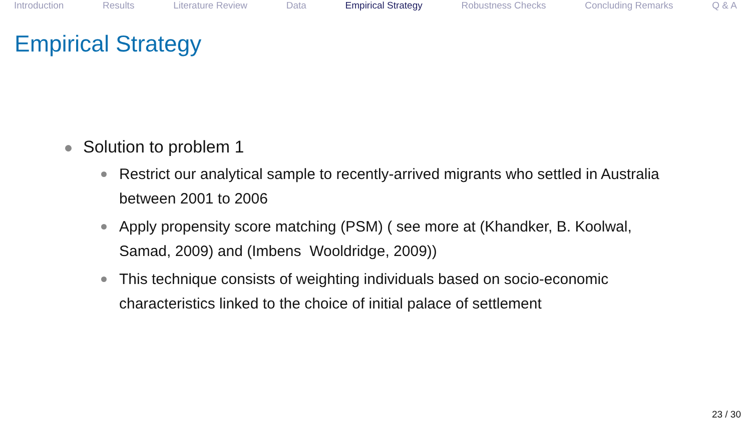Introduction Results Literature Review Data Empirical Strategy Robustness Checks Concluding Remarks Q & A
Empirical Strategy
Solution to problem 1
Restrict our analytical sample to recently-arrived migrants who settled in Australia between 2001 to 2006
Apply propensity score matching (PSM) ( see more at (Khandker, B. Koolwal, Samad, 2009) and (Imbens Wooldridge, 2009))
This technique consists of weighting individuals based on socio-economic characteristics linked to the choice of initial palace of settlement
23 / 30